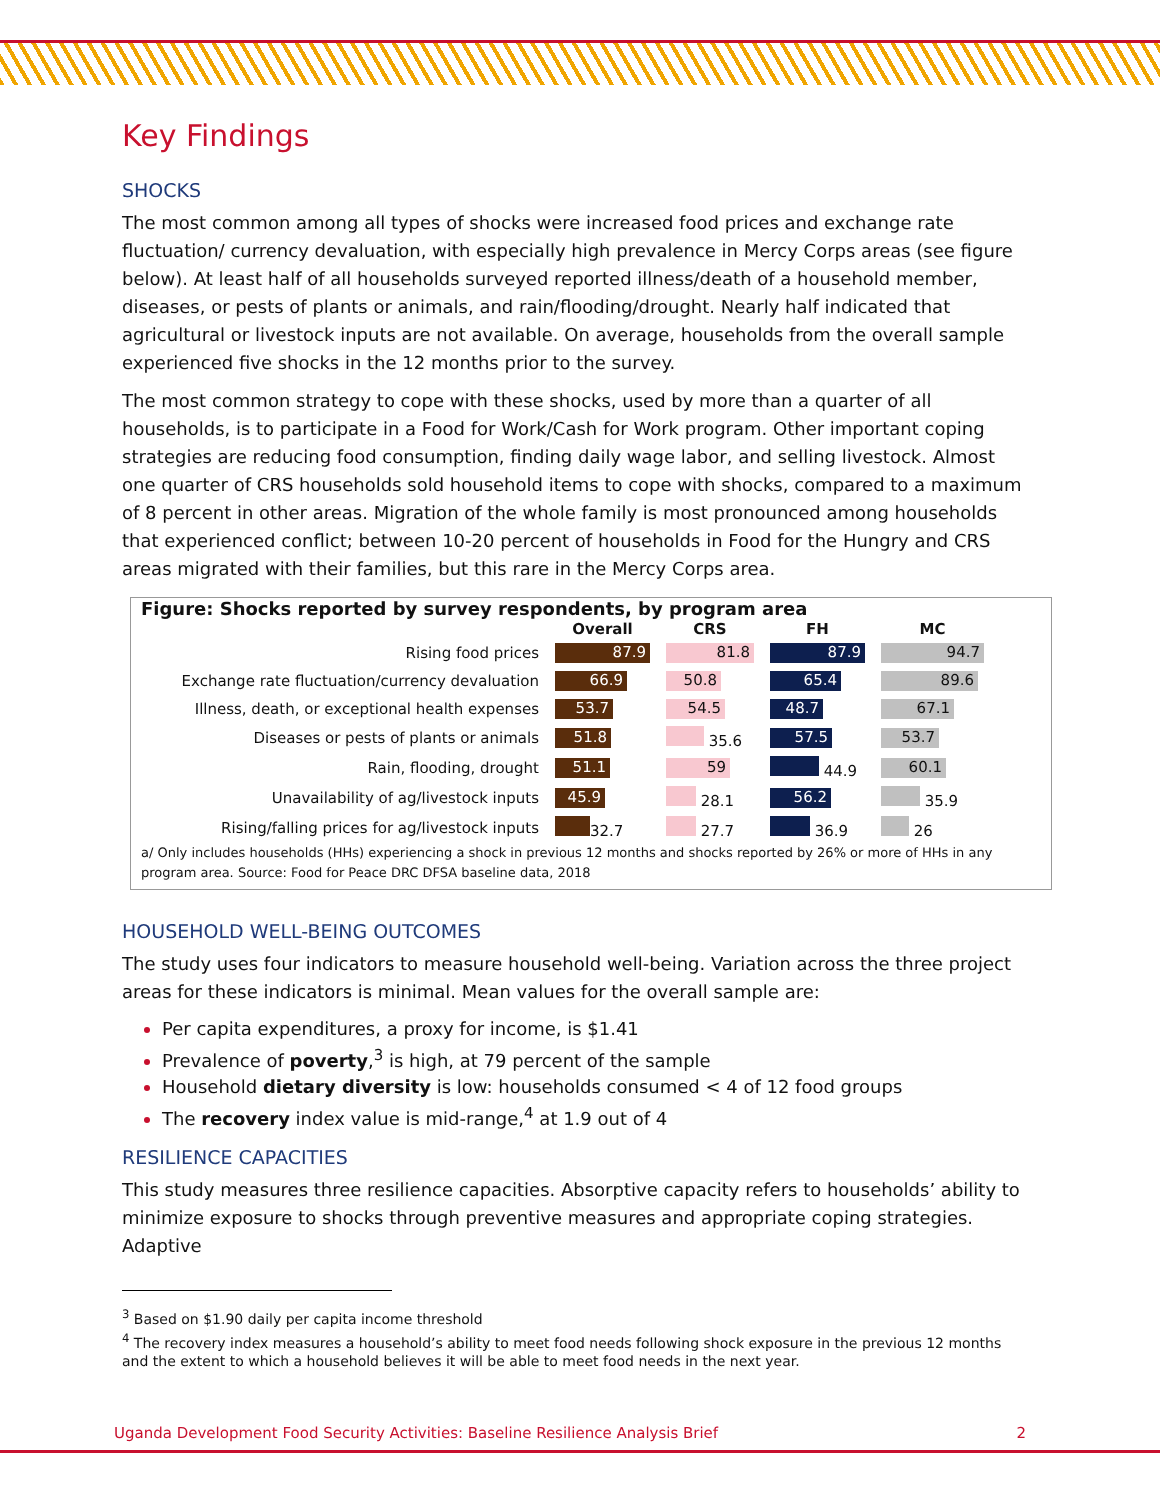Key Findings
SHOCKS
The most common among all types of shocks were increased food prices and exchange rate fluctuation/ currency devaluation, with especially high prevalence in Mercy Corps areas (see figure below). At least half of all households surveyed reported illness/death of a household member, diseases, or pests of plants or animals, and rain/flooding/drought. Nearly half indicated that agricultural or livestock inputs are not available. On average, households from the overall sample experienced five shocks in the 12 months prior to the survey.
The most common strategy to cope with these shocks, used by more than a quarter of all households, is to participate in a Food for Work/Cash for Work program. Other important coping strategies are reducing food consumption, finding daily wage labor, and selling livestock. Almost one quarter of CRS households sold household items to cope with shocks, compared to a maximum of 8 percent in other areas. Migration of the whole family is most pronounced among households that experienced conflict; between 10-20 percent of households in Food for the Hungry and CRS areas migrated with their families, but this rare in the Mercy Corps area.
Figure: Shocks reported by survey respondents, by program area
| | Overall | CRS | FH | MC |
| --- | --- | --- | --- | --- |
| Rising food prices | 87.9 | 81.8 | 87.9 | 94.7 |
| Exchange rate fluctuation/currency devaluation | 66.9 | 50.8 | 65.4 | 89.6 |
| Illness, death, or exceptional health expenses | 53.7 | 54.5 | 48.7 | 67.1 |
| Diseases or pests of plants or animals | 51.8 | 35.6 | 57.5 | 53.7 |
| Rain, flooding, drought | 51.1 | 59 | 44.9 | 60.1 |
| Unavailability of ag/livestock inputs | 45.9 | 28.1 | 56.2 | 35.9 |
| Rising/falling prices for ag/livestock inputs | 32.7 | 27.7 | 36.9 | 26 |
a/ Only includes households (HHs) experiencing a shock in previous 12 months and shocks reported by 26% or more of HHs in any program area. Source: Food for Peace DRC DFSA baseline data, 2018
HOUSEHOLD WELL-BEING OUTCOMES
The study uses four indicators to measure household well-being. Variation across the three project areas for these indicators is minimal. Mean values for the overall sample are:
Per capita expenditures, a proxy for income, is $1.41
Prevalence of poverty,<sup>3</sup> is high, at 79 percent of the sample
Household dietary diversity is low: households consumed < 4 of 12 food groups
The recovery index value is mid-range,<sup>4</sup> at 1.9 out of 4
RESILIENCE CAPACITIES
This study measures three resilience capacities. Absorptive capacity refers to households’ ability to minimize exposure to shocks through preventive measures and appropriate coping strategies. Adaptive
<sup>3</sup> Based on $1.90 daily per capita income threshold
<sup>4</sup> The recovery index measures a household’s ability to meet food needs following shock exposure in the previous 12 months and the extent to which a household believes it will be able to meet food needs in the next year.
Uganda Development Food Security Activities: Baseline Resilience Analysis Brief 2